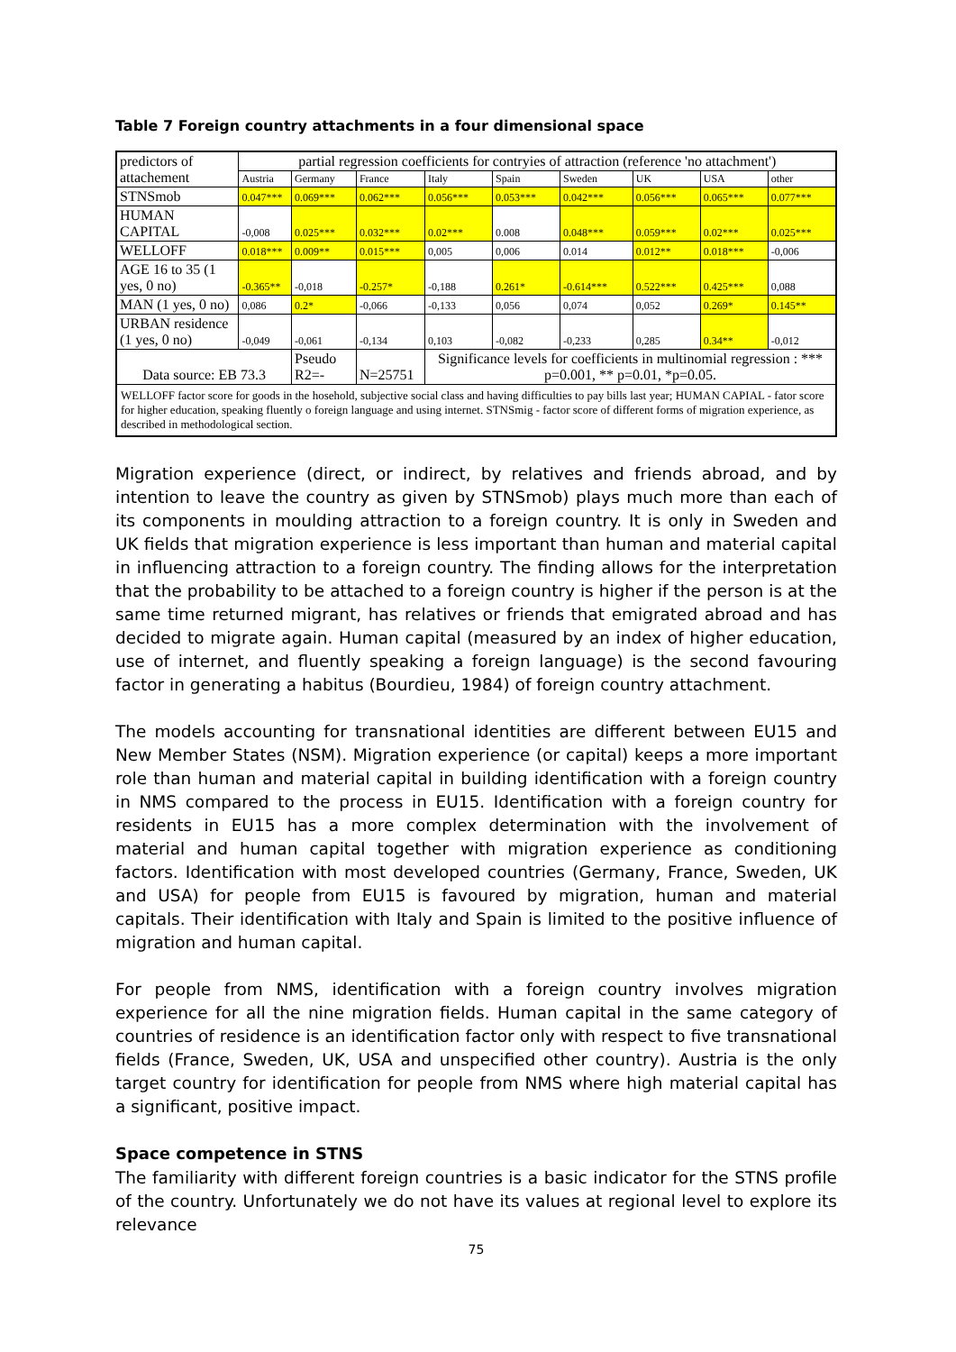Table 7 Foreign country attachments in a four dimensional space
| predictors of attachement | partial regression coefficients for contryies of attraction (reference 'no attachment') | | | | | | | | |
| | Austria | Germany | France | Italy | Spain | Sweden | UK | USA | other |
| STNSmob | 0.047*** | 0.069*** | 0.062*** | 0.056*** | 0.053*** | 0.042*** | 0.056*** | 0.065*** | 0.077*** |
| HUMAN CAPITAL | -0,008 | 0.025*** | 0.032*** | 0.02*** | 0.008 | 0.048*** | 0.059*** | 0.02*** | 0.025*** |
| WELLOFF | 0.018*** | 0.009** | 0.015*** | 0,005 | 0,006 | 0.014 | 0.012** | 0.018*** | -0,006 |
| AGE 16 to 35 (1 yes, 0 no) | -0.365** | -0,018 | -0.257* | -0,188 | 0.261* | -0.614*** | 0.522*** | 0.425*** | 0,088 |
| MAN (1 yes, 0 no) | 0,086 | 0.2* | -0,066 | -0,133 | 0,056 | 0,074 | 0,052 | 0.269* | 0.145** |
| URBAN residence (1 yes, 0 no) | -0,049 | -0,061 | -0,134 | 0,103 | -0,082 | -0,233 | 0,285 | 0.34** | -0,012 |
| Data source: EB 73.3 | | Pseudo R2=- | N=25751 | Significance levels for coefficients in multinomial regression : *** p=0.001, ** p=0.01, *p=0.05. | | | | | |
| WELLOFF factor score for goods in the hosehold, subjective social class and having difficulties to pay bills last year; HUMAN CAPIAL - fator score for higher education, speaking fluently o foreign language and using internet. STNSmig - factor score of different forms of migration experience, as described in methodological section. | | | | | | | | | |
Migration experience (direct, or indirect, by relatives and friends abroad, and by intention to leave the country as given by STNSmob) plays much more than each of its components in moulding attraction to a foreign country. It is only in Sweden and UK fields that migration experience is less important than human and material capital in influencing attraction to a foreign country. The finding allows for the interpretation that the probability to be attached to a foreign country is higher if the person is at the same time returned migrant, has relatives or friends that emigrated abroad and has decided to migrate again. Human capital (measured by an index of higher education, use of internet, and fluently speaking a foreign language) is the second favouring factor in generating a habitus (Bourdieu, 1984) of foreign country attachment.
The models accounting for transnational identities are different between EU15 and New Member States (NSM). Migration experience (or capital) keeps a more important role than human and material capital in building identification with a foreign country in NMS compared to the process in EU15. Identification with a foreign country for residents in EU15 has a more complex determination with the involvement of material and human capital together with migration experience as conditioning factors. Identification with most developed countries (Germany, France, Sweden, UK and USA) for people from EU15 is favoured by migration, human and material capitals. Their identification with Italy and Spain is limited to the positive influence of migration and human capital.
For people from NMS, identification with a foreign country involves migration experience for all the nine migration fields. Human capital in the same category of countries of residence is an identification factor only with respect to five transnational fields (France, Sweden, UK, USA and unspecified other country). Austria is the only target country for identification for people from NMS where high material capital has a significant, positive impact.
Space competence in STNS
The familiarity with different foreign countries is a basic indicator for the STNS profile of the country. Unfortunately we do not have its values at regional level to explore its relevance
75